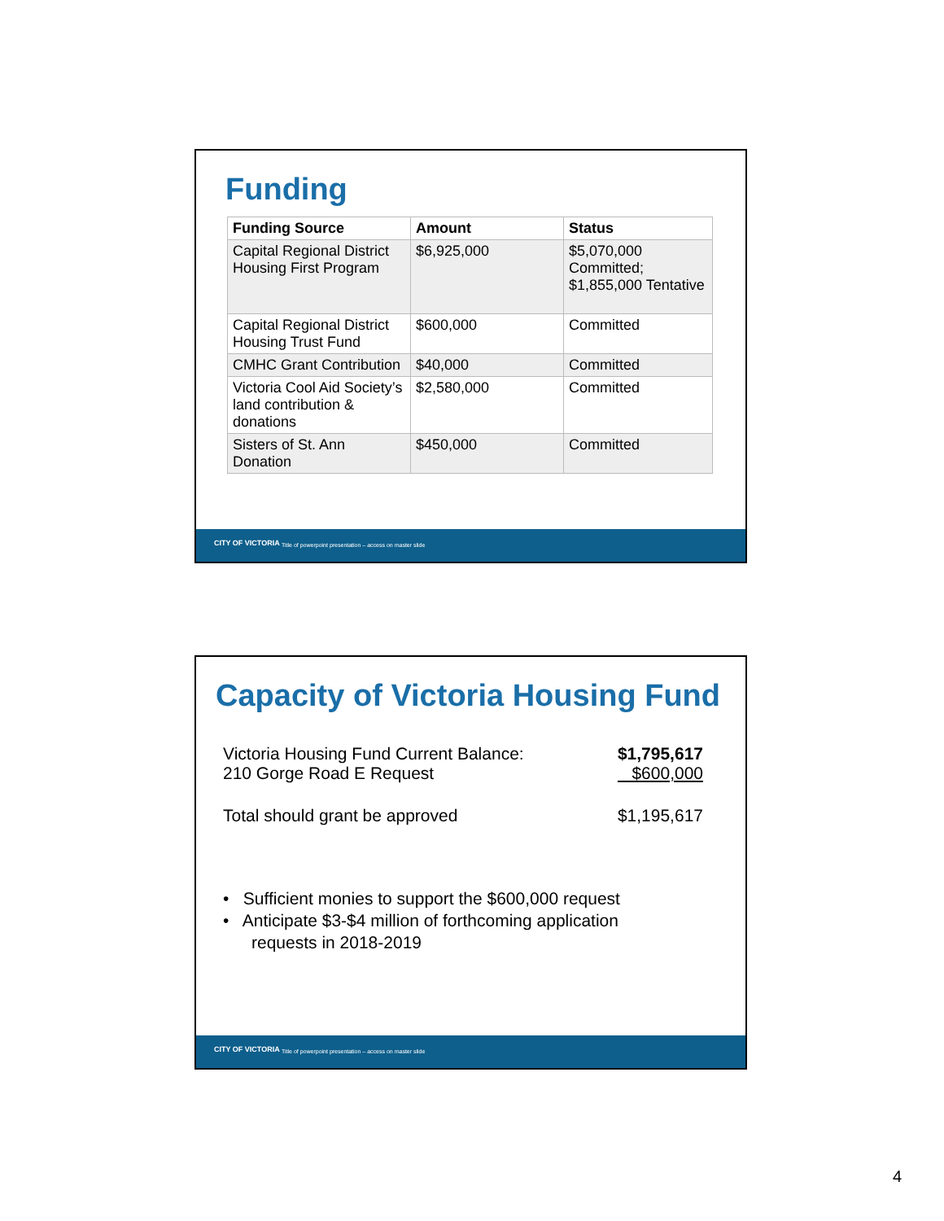Funding
| Funding Source | Amount | Status |
| --- | --- | --- |
| Capital Regional District Housing First Program | $6,925,000 | $5,070,000 Committed; $1,855,000 Tentative |
| Capital Regional District Housing Trust Fund | $600,000 | Committed |
| CMHC Grant Contribution | $40,000 | Committed |
| Victoria Cool Aid Society’s land contribution & donations | $2,580,000 | Committed |
| Sisters of St. Ann Donation | $450,000 | Committed |
CITY OF VICTORIA Title of powerpoint presentation – access on master slide
Capacity of Victoria Housing Fund
Victoria Housing Fund Current Balance: $1,795,617
210 Gorge Road E Request $600,000
Total should grant be approved $1,195,617
• Sufficient monies to support the $600,000 request
• Anticipate $3-$4 million of forthcoming application
requests in 2018-2019
CITY OF VICTORIA Title of powerpoint presentation – access on master slide
4